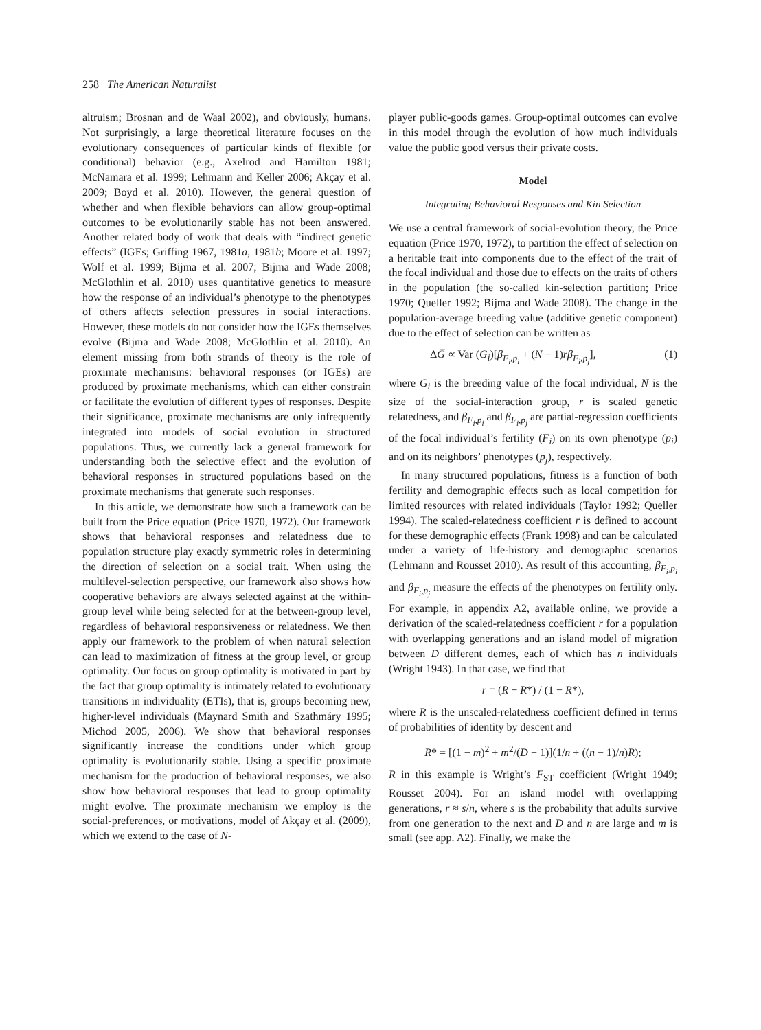258 The American Naturalist
altruism; Brosnan and de Waal 2002), and obviously, humans. Not surprisingly, a large theoretical literature focuses on the evolutionary consequences of particular kinds of flexible (or conditional) behavior (e.g., Axelrod and Hamilton 1981; McNamara et al. 1999; Lehmann and Keller 2006; Akçay et al. 2009; Boyd et al. 2010). However, the general question of whether and when flexible behaviors can allow group-optimal outcomes to be evolutionarily stable has not been answered. Another related body of work that deals with “indirect genetic effects” (IGEs; Griffing 1967, 1981a, 1981b; Moore et al. 1997; Wolf et al. 1999; Bijma et al. 2007; Bijma and Wade 2008; McGlothlin et al. 2010) uses quantitative genetics to measure how the response of an individual’s phenotype to the phenotypes of others affects selection pressures in social interactions. However, these models do not consider how the IGEs themselves evolve (Bijma and Wade 2008; McGlothlin et al. 2010). An element missing from both strands of theory is the role of proximate mechanisms: behavioral responses (or IGEs) are produced by proximate mechanisms, which can either constrain or facilitate the evolution of different types of responses. Despite their significance, proximate mechanisms are only infrequently integrated into models of social evolution in structured populations. Thus, we currently lack a general framework for understanding both the selective effect and the evolution of behavioral responses in structured populations based on the proximate mechanisms that generate such responses.
In this article, we demonstrate how such a framework can be built from the Price equation (Price 1970, 1972). Our framework shows that behavioral responses and relatedness due to population structure play exactly symmetric roles in determining the direction of selection on a social trait. When using the multilevel-selection perspective, our framework also shows how cooperative behaviors are always selected against at the within-group level while being selected for at the between-group level, regardless of behavioral responsiveness or relatedness. We then apply our framework to the problem of when natural selection can lead to maximization of fitness at the group level, or group optimality. Our focus on group optimality is motivated in part by the fact that group optimality is intimately related to evolutionary transitions in individuality (ETIs), that is, groups becoming new, higher-level individuals (Maynard Smith and Szathmáry 1995; Michod 2005, 2006). We show that behavioral responses significantly increase the conditions under which group optimality is evolutionarily stable. Using a specific proximate mechanism for the production of behavioral responses, we also show how behavioral responses that lead to group optimality might evolve. The proximate mechanism we employ is the social-preferences, or motivations, model of Akçay et al. (2009), which we extend to the case of N-
player public-goods games. Group-optimal outcomes can evolve in this model through the evolution of how much individuals value the public good versus their private costs.
Model
Integrating Behavioral Responses and Kin Selection
We use a central framework of social-evolution theory, the Price equation (Price 1970, 1972), to partition the effect of selection on a heritable trait into components due to the effect of the trait of the focal individual and those due to effects on the traits of others in the population (the so-called kin-selection partition; Price 1970; Queller 1992; Bijma and Wade 2008). The change in the population-average breeding value (additive genetic component) due to the effect of selection can be written as
ΔG̅ ∝ Var (G<sub>i</sub>)[β<sub>F<sub>i</sub>,p<sub>i</sub></sub> + (N − 1)rβ<sub>F<sub>i</sub>,p<sub>j</sub></sub>], (1)
where G<sub>i</sub> is the breeding value of the focal individual, N is the size of the social-interaction group, r is scaled genetic relatedness, and β<sub>F<sub>i</sub>,p<sub>i</sub></sub> and β<sub>F<sub>i</sub>,p<sub>j</sub></sub> are partial-regression coefficients of the focal individual’s fertility (F<sub>i</sub>) on its own phenotype (p<sub>i</sub>) and on its neighbors’ phenotypes (p<sub>j</sub>), respectively.
In many structured populations, fitness is a function of both fertility and demographic effects such as local competition for limited resources with related individuals (Taylor 1992; Queller 1994). The scaled-relatedness coefficient r is defined to account for these demographic effects (Frank 1998) and can be calculated under a variety of life-history and demographic scenarios (Lehmann and Rousset 2010). As result of this accounting, β<sub>F<sub>i</sub>,p<sub>i</sub></sub> and β<sub>F<sub>i</sub>,p<sub>j</sub></sub> measure the effects of the phenotypes on fertility only. For example, in appendix A2, available online, we provide a derivation of the scaled-relatedness coefficient r for a population with overlapping generations and an island model of migration between D different demes, each of which has n individuals (Wright 1943). In that case, we find that
r = (R − R*) / (1 − R*),
where R is the unscaled-relatedness coefficient defined in terms of probabilities of identity by descent and
R* = [(1 − m)<sup>2</sup> + m<sup>2</sup>/(D − 1)](1/n + ((n − 1)/n)R);
R in this example is Wright’s F<sub>ST</sub> coefficient (Wright 1949; Rousset 2004). For an island model with overlapping generations, r ≈ s/n, where s is the probability that adults survive from one generation to the next and D and n are large and m is small (see app. A2). Finally, we make the